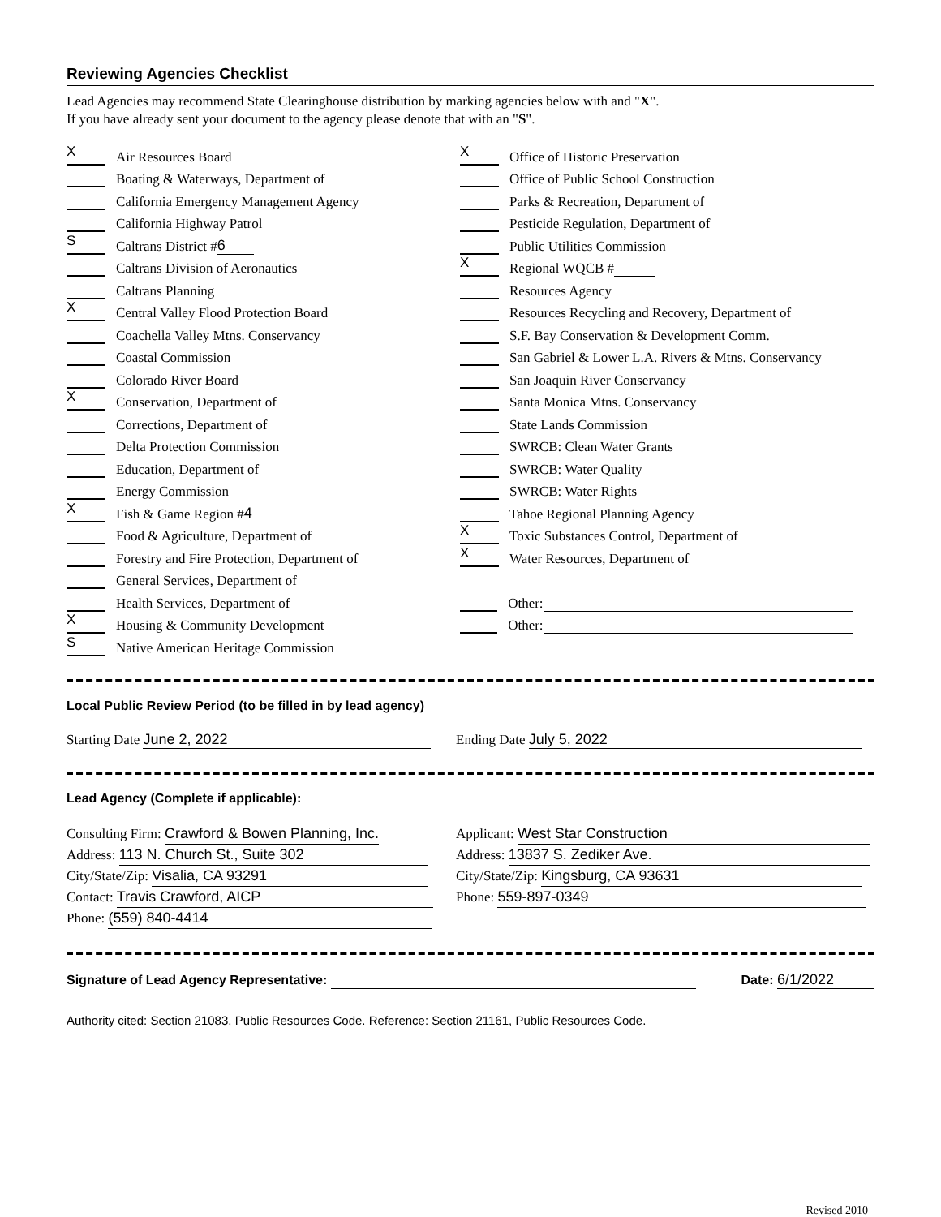Reviewing Agencies Checklist
Lead Agencies may recommend State Clearinghouse distribution by marking agencies below with and "X".
If you have already sent your document to the agency please denote that with an "S".
X Air Resources Board
Boating & Waterways, Department of
California Emergency Management Agency
California Highway Patrol
S Caltrans District # 6
Caltrans Division of Aeronautics
Caltrans Planning
X Central Valley Flood Protection Board
Coachella Valley Mtns. Conservancy
Coastal Commission
Colorado River Board
X Conservation, Department of
Corrections, Department of
Delta Protection Commission
Education, Department of
Energy Commission
X Fish & Game Region # 4
Food & Agriculture, Department of
Forestry and Fire Protection, Department of
General Services, Department of
Health Services, Department of
X Housing & Community Development
S Native American Heritage Commission
X Office of Historic Preservation
Office of Public School Construction
Parks & Recreation, Department of
Pesticide Regulation, Department of
Public Utilities Commission
X Regional WQCB #
Resources Agency
Resources Recycling and Recovery, Department of
S.F. Bay Conservation & Development Comm.
San Gabriel & Lower L.A. Rivers & Mtns. Conservancy
San Joaquin River Conservancy
Santa Monica Mtns. Conservancy
State Lands Commission
SWRCB: Clean Water Grants
SWRCB: Water Quality
SWRCB: Water Rights
Tahoe Regional Planning Agency
X Toxic Substances Control, Department of
X Water Resources, Department of
Other:
Other:
Local Public Review Period (to be filled in by lead agency)
Starting Date June 2, 2022 Ending Date July 5, 2022
Lead Agency (Complete if applicable):
Consulting Firm: Crawford & Bowen Planning, Inc.
Address: 113 N. Church St., Suite 302
City/State/Zip: Visalia, CA 93291
Contact: Travis Crawford, AICP
Phone: (559) 840-4414
Applicant: West Star Construction
Address: 13837 S. Zediker Ave.
City/State/Zip: Kingsburg, CA 93631
Phone: 559-897-0349
Signature of Lead Agency Representative:
Date: 6/1/2022
Authority cited: Section 21083, Public Resources Code. Reference: Section 21161, Public Resources Code.
Revised 2010